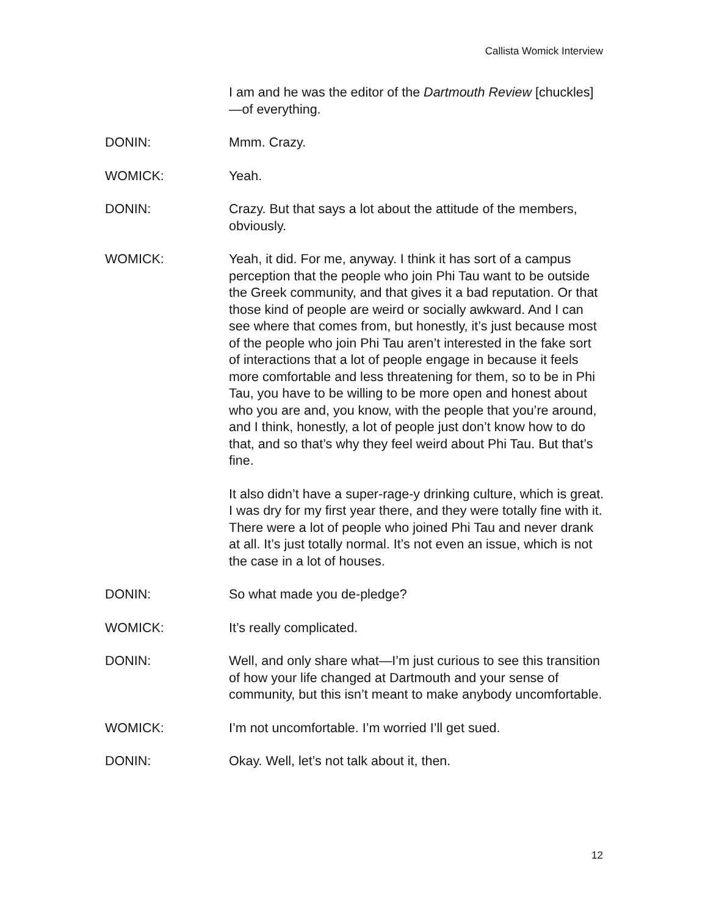Callista Womick Interview
I am and he was the editor of the Dartmouth Review [chuckles]—of everything.
DONIN: Mmm. Crazy.
WOMICK: Yeah.
DONIN: Crazy. But that says a lot about the attitude of the members, obviously.
WOMICK: Yeah, it did. For me, anyway. I think it has sort of a campus perception that the people who join Phi Tau want to be outside the Greek community, and that gives it a bad reputation. Or that those kind of people are weird or socially awkward. And I can see where that comes from, but honestly, it’s just because most of the people who join Phi Tau aren’t interested in the fake sort of interactions that a lot of people engage in because it feels more comfortable and less threatening for them, so to be in Phi Tau, you have to be willing to be more open and honest about who you are and, you know, with the people that you’re around, and I think, honestly, a lot of people just don’t know how to do that, and so that’s why they feel weird about Phi Tau. But that’s fine.
It also didn’t have a super-rage-y drinking culture, which is great. I was dry for my first year there, and they were totally fine with it. There were a lot of people who joined Phi Tau and never drank at all. It’s just totally normal. It’s not even an issue, which is not the case in a lot of houses.
DONIN: So what made you de-pledge?
WOMICK: It’s really complicated.
DONIN: Well, and only share what—I’m just curious to see this transition of how your life changed at Dartmouth and your sense of community, but this isn’t meant to make anybody uncomfortable.
WOMICK: I’m not uncomfortable. I’m worried I’ll get sued.
DONIN: Okay. Well, let’s not talk about it, then.
12